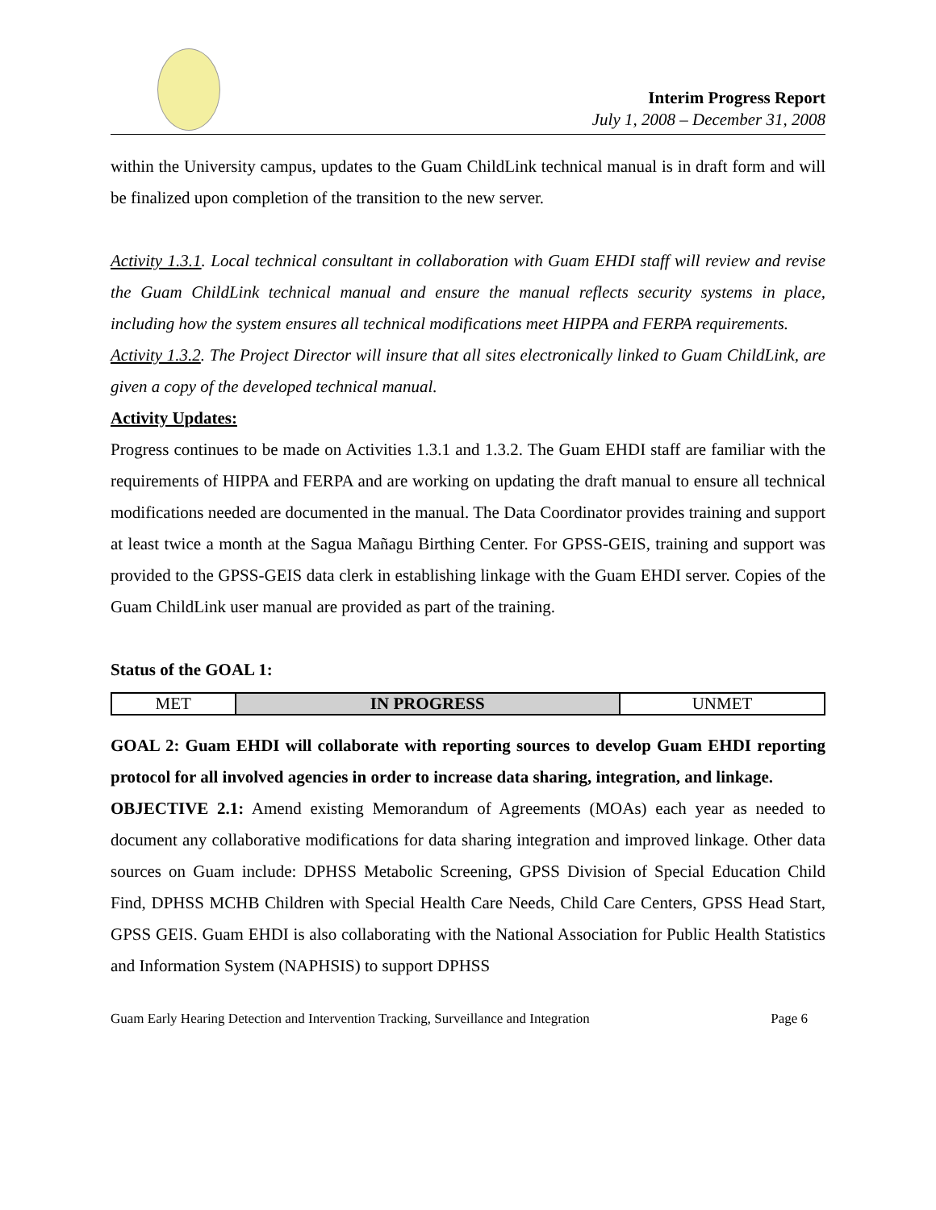Interim Progress Report
July 1, 2008 – December 31, 2008
within the University campus, updates to the Guam ChildLink technical manual is in draft form and will be finalized upon completion of the transition to the new server.
Activity 1.3.1. Local technical consultant in collaboration with Guam EHDI staff will review and revise the Guam ChildLink technical manual and ensure the manual reflects security systems in place, including how the system ensures all technical modifications meet HIPPA and FERPA requirements.
Activity 1.3.2. The Project Director will insure that all sites electronically linked to Guam ChildLink, are given a copy of the developed technical manual.
Activity Updates:
Progress continues to be made on Activities 1.3.1 and 1.3.2. The Guam EHDI staff are familiar with the requirements of HIPPA and FERPA and are working on updating the draft manual to ensure all technical modifications needed are documented in the manual. The Data Coordinator provides training and support at least twice a month at the Sagua Mañagu Birthing Center. For GPSS-GEIS, training and support was provided to the GPSS-GEIS data clerk in establishing linkage with the Guam EHDI server. Copies of the Guam ChildLink user manual are provided as part of the training.
Status of the GOAL 1:
| MET | IN PROGRESS | UNMET |
GOAL 2: Guam EHDI will collaborate with reporting sources to develop Guam EHDI reporting protocol for all involved agencies in order to increase data sharing, integration, and linkage.
OBJECTIVE 2.1: Amend existing Memorandum of Agreements (MOAs) each year as needed to document any collaborative modifications for data sharing integration and improved linkage. Other data sources on Guam include: DPHSS Metabolic Screening, GPSS Division of Special Education Child Find, DPHSS MCHB Children with Special Health Care Needs, Child Care Centers, GPSS Head Start, GPSS GEIS. Guam EHDI is also collaborating with the National Association for Public Health Statistics and Information System (NAPHSIS) to support DPHSS
Guam Early Hearing Detection and Intervention Tracking, Surveillance and Integration Page 6